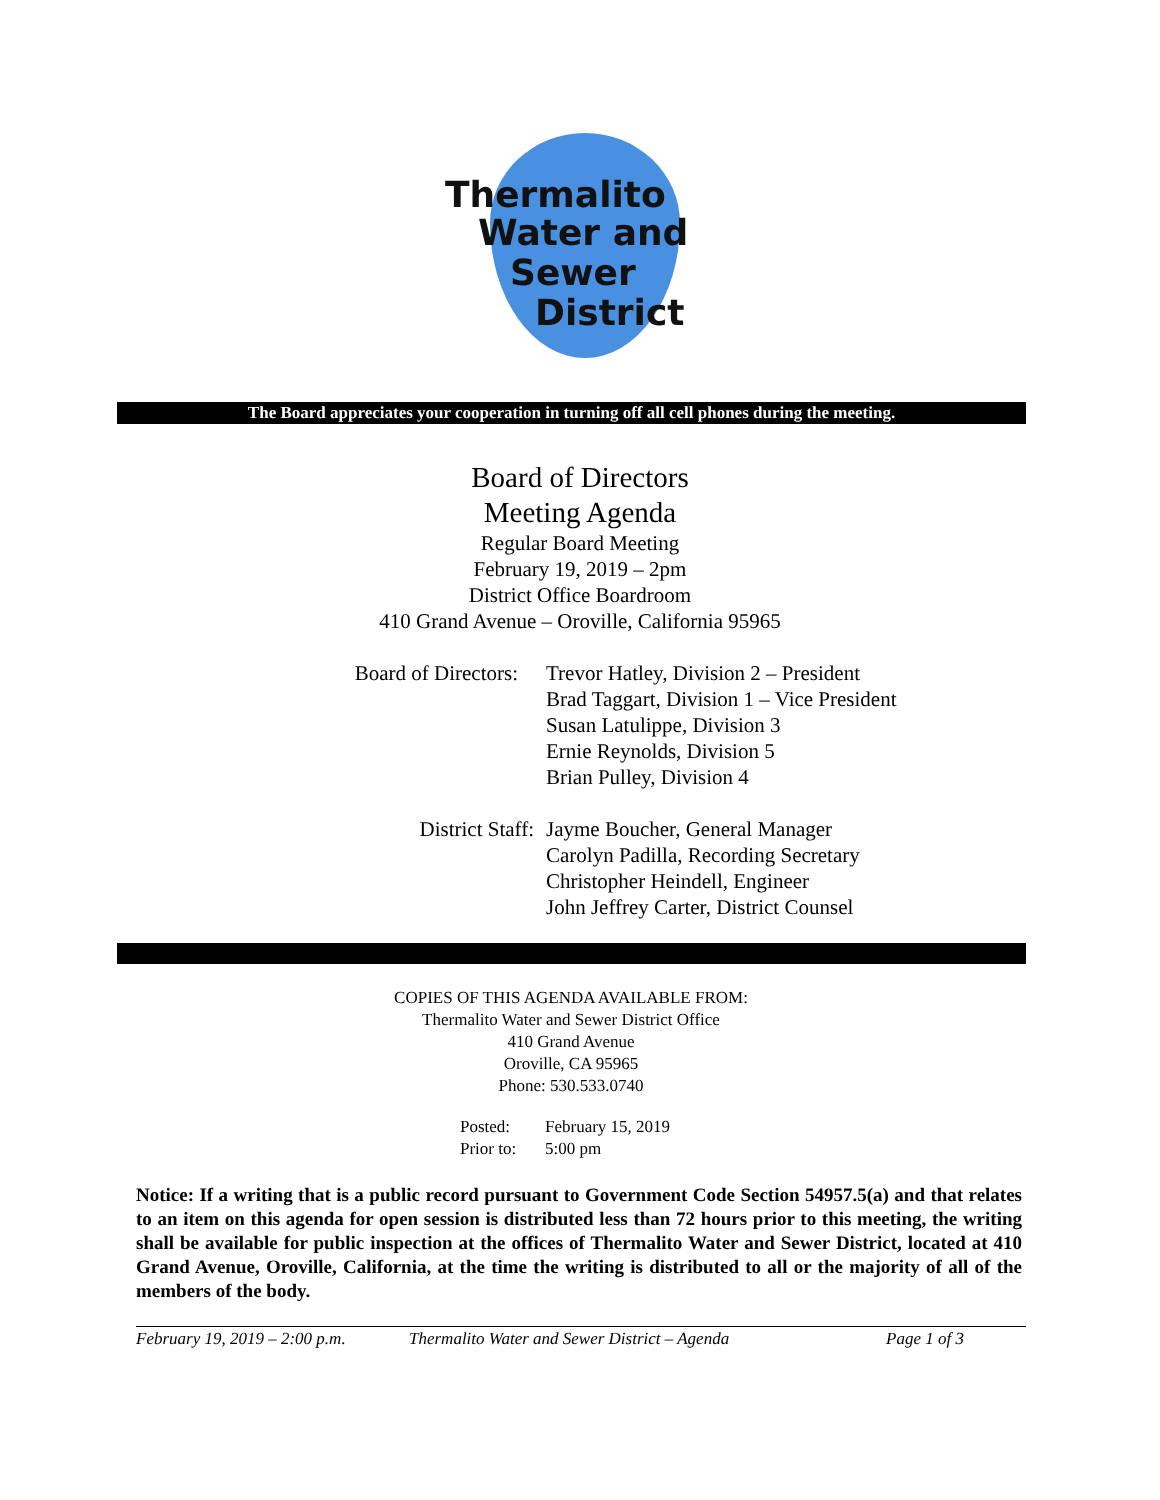Thermalito
Water and
Sewer
District
The Board appreciates your cooperation in turning off all cell phones during the meeting.
Board of Directors
Meeting Agenda
Regular Board Meeting
February 19, 2019 – 2pm
District Office Boardroom
410 Grand Avenue – Oroville, California 95965
Board of Directors: Trevor Hatley, Division 2 – President
Brad Taggart, Division 1 – Vice President
Susan Latulippe, Division 3
Ernie Reynolds, Division 5
Brian Pulley, Division 4
District Staff: Jayme Boucher, General Manager
Carolyn Padilla, Recording Secretary
Christopher Heindell, Engineer
John Jeffrey Carter, District Counsel
COPIES OF THIS AGENDA AVAILABLE FROM:
Thermalito Water and Sewer District Office
410 Grand Avenue
Oroville, CA 95965
Phone: 530.533.0740
Posted: February 15, 2019
Prior to: 5:00 pm
Notice: If a writing that is a public record pursuant to Government Code Section 54957.5(a) and that relates to an item on this agenda for open session is distributed less than 72 hours prior to this meeting, the writing shall be available for public inspection at the offices of Thermalito Water and Sewer District, located at 410 Grand Avenue, Oroville, California, at the time the writing is distributed to all or the majority of all of the members of the body.
February 19, 2019 – 2:00 p.m. Thermalito Water and Sewer District – Agenda Page 1 of 3